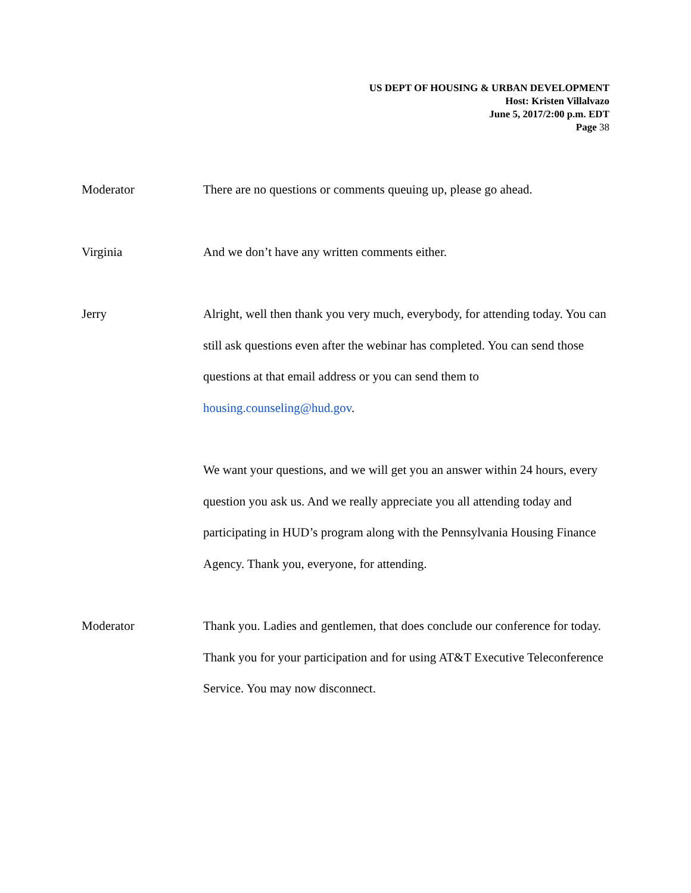US DEPT OF HOUSING & URBAN DEVELOPMENT
Host: Kristen Villalvazo
June 5, 2017/2:00 p.m. EDT
Page 38
Moderator There are no questions or comments queuing up, please go ahead.
Virginia And we don’t have any written comments either.
Jerry Alright, well then thank you very much, everybody, for attending today. You can still ask questions even after the webinar has completed. You can send those questions at that email address or you can send them to housing.counseling@hud.gov.
We want your questions, and we will get you an answer within 24 hours, every question you ask us. And we really appreciate you all attending today and participating in HUD’s program along with the Pennsylvania Housing Finance Agency. Thank you, everyone, for attending.
Moderator Thank you. Ladies and gentlemen, that does conclude our conference for today. Thank you for your participation and for using AT&T Executive Teleconference Service. You may now disconnect.